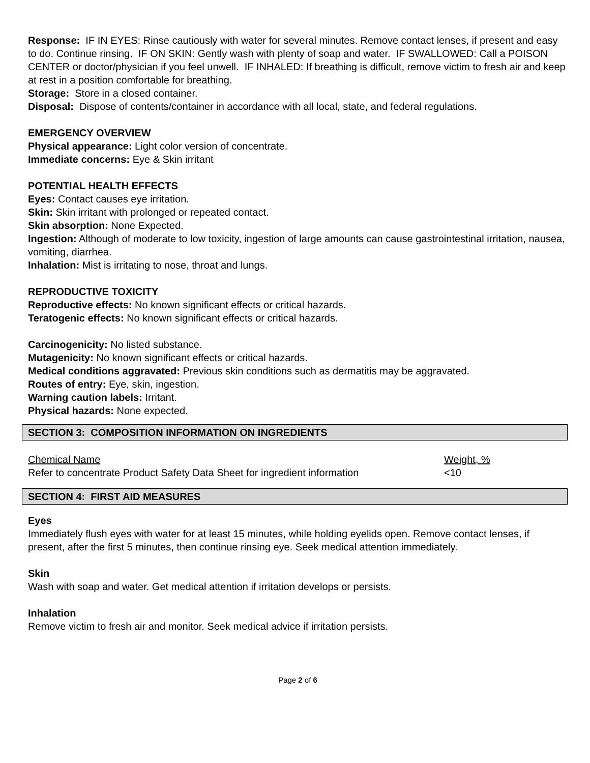Response: IF IN EYES: Rinse cautiously with water for several minutes. Remove contact lenses, if present and easy to do. Continue rinsing. IF ON SKIN: Gently wash with plenty of soap and water. IF SWALLOWED: Call a POISON CENTER or doctor/physician if you feel unwell. IF INHALED: If breathing is difficult, remove victim to fresh air and keep at rest in a position comfortable for breathing.
Storage: Store in a closed container.
Disposal: Dispose of contents/container in accordance with all local, state, and federal regulations.
EMERGENCY OVERVIEW
Physical appearance: Light color version of concentrate.
Immediate concerns: Eye & Skin irritant
POTENTIAL HEALTH EFFECTS
Eyes: Contact causes eye irritation.
Skin: Skin irritant with prolonged or repeated contact.
Skin absorption: None Expected.
Ingestion: Although of moderate to low toxicity, ingestion of large amounts can cause gastrointestinal irritation, nausea, vomiting, diarrhea.
Inhalation: Mist is irritating to nose, throat and lungs.
REPRODUCTIVE TOXICITY
Reproductive effects: No known significant effects or critical hazards.
Teratogenic effects: No known significant effects or critical hazards.
Carcinogenicity: No listed substance.
Mutagenicity: No known significant effects or critical hazards.
Medical conditions aggravated: Previous skin conditions such as dermatitis may be aggravated.
Routes of entry: Eye, skin, ingestion.
Warning caution labels: Irritant.
Physical hazards: None expected.
SECTION 3: COMPOSITION INFORMATION ON INGREDIENTS
| Chemical Name | Weight, % |
| Refer to concentrate Product Safety Data Sheet for ingredient information | <10 |
SECTION 4: FIRST AID MEASURES
Eyes
Immediately flush eyes with water for at least 15 minutes, while holding eyelids open. Remove contact lenses, if present, after the first 5 minutes, then continue rinsing eye. Seek medical attention immediately.
Skin
Wash with soap and water. Get medical attention if irritation develops or persists.
Inhalation
Remove victim to fresh air and monitor. Seek medical advice if irritation persists.
Page 2 of 6